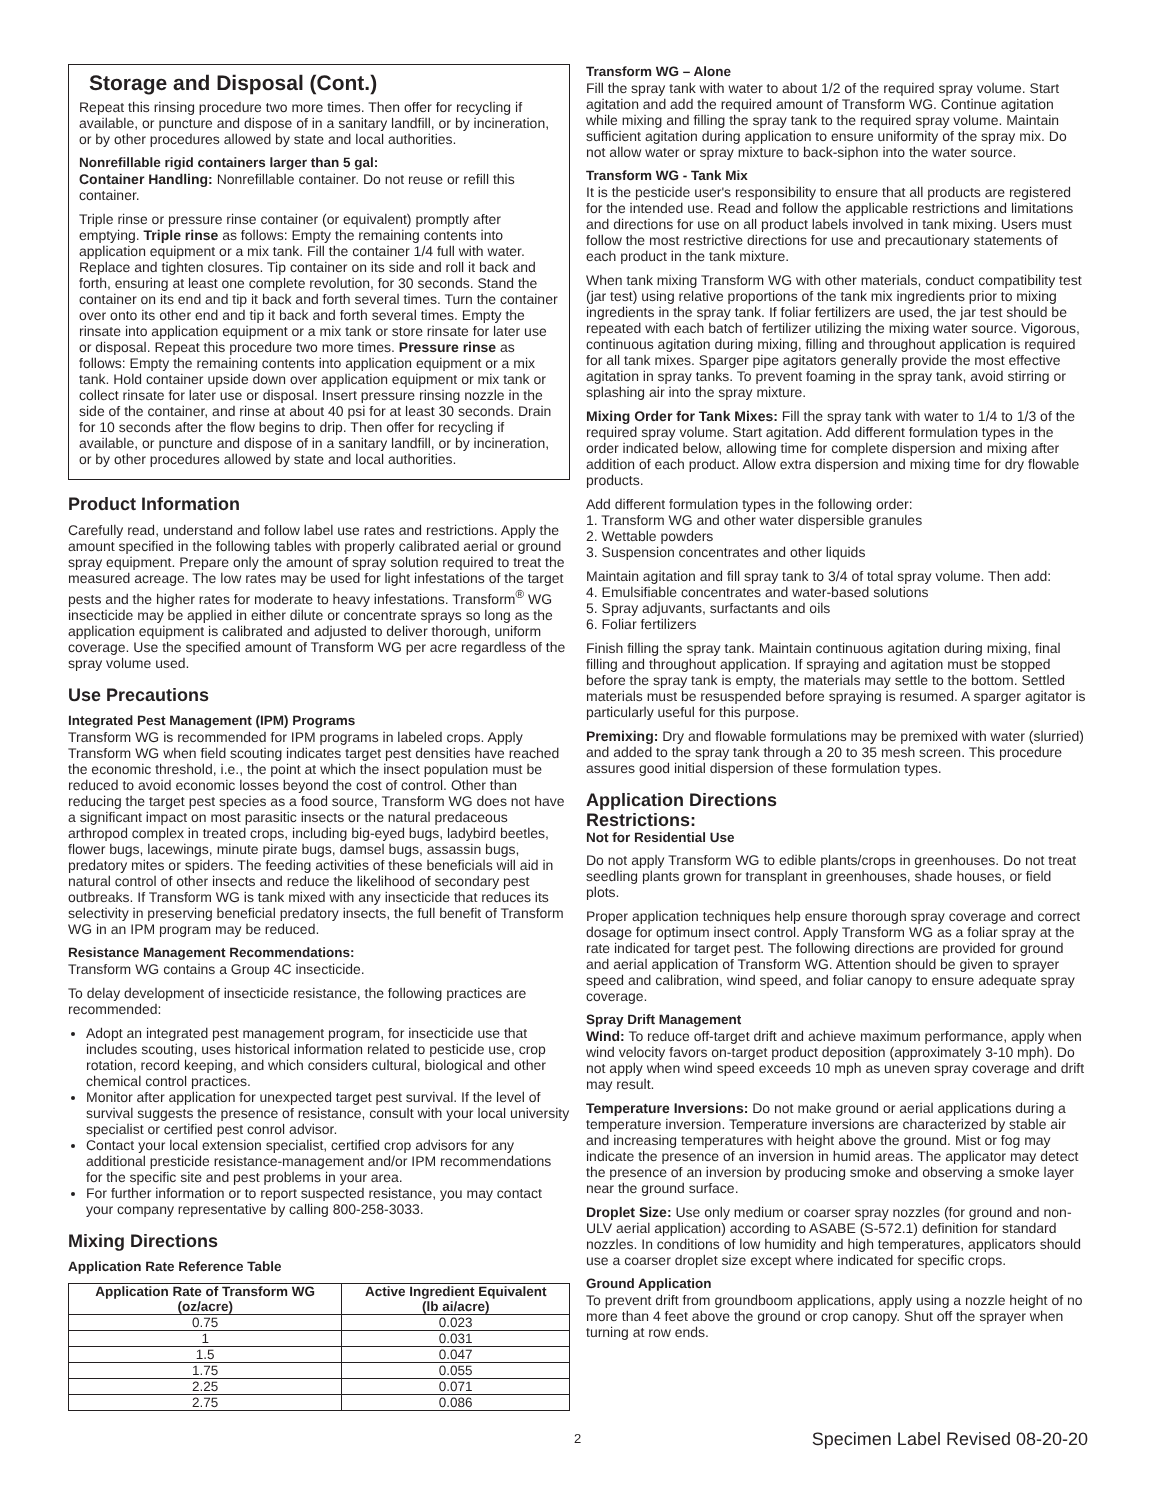Storage and Disposal (Cont.)
Repeat this rinsing procedure two more times. Then offer for recycling if available, or puncture and dispose of in a sanitary landfill, or by incineration, or by other procedures allowed by state and local authorities.
Nonrefillable rigid containers larger than 5 gal:
Container Handling: Nonrefillable container. Do not reuse or refill this container.
Triple rinse or pressure rinse container (or equivalent) promptly after emptying. Triple rinse as follows: Empty the remaining contents into application equipment or a mix tank. Fill the container 1/4 full with water. Replace and tighten closures. Tip container on its side and roll it back and forth, ensuring at least one complete revolution, for 30 seconds. Stand the container on its end and tip it back and forth several times. Turn the container over onto its other end and tip it back and forth several times. Empty the rinsate into application equipment or a mix tank or store rinsate for later use or disposal. Repeat this procedure two more times. Pressure rinse as follows: Empty the remaining contents into application equipment or a mix tank. Hold container upside down over application equipment or mix tank or collect rinsate for later use or disposal. Insert pressure rinsing nozzle in the side of the container, and rinse at about 40 psi for at least 30 seconds. Drain for 10 seconds after the flow begins to drip. Then offer for recycling if available, or puncture and dispose of in a sanitary landfill, or by incineration, or by other procedures allowed by state and local authorities.
Product Information
Carefully read, understand and follow label use rates and restrictions. Apply the amount specified in the following tables with properly calibrated aerial or ground spray equipment. Prepare only the amount of spray solution required to treat the measured acreage. The low rates may be used for light infestations of the target pests and the higher rates for moderate to heavy infestations. Transform<sup>®</sup> WG insecticide may be applied in either dilute or concentrate sprays so long as the application equipment is calibrated and adjusted to deliver thorough, uniform coverage. Use the specified amount of Transform WG per acre regardless of the spray volume used.
Use Precautions
Integrated Pest Management (IPM) Programs
Transform WG is recommended for IPM programs in labeled crops. Apply Transform WG when field scouting indicates target pest densities have reached the economic threshold, i.e., the point at which the insect population must be reduced to avoid economic losses beyond the cost of control. Other than reducing the target pest species as a food source, Transform WG does not have a significant impact on most parasitic insects or the natural predaceous arthropod complex in treated crops, including big-eyed bugs, ladybird beetles, flower bugs, lacewings, minute pirate bugs, damsel bugs, assassin bugs, predatory mites or spiders. The feeding activities of these beneficials will aid in natural control of other insects and reduce the likelihood of secondary pest outbreaks. If Transform WG is tank mixed with any insecticide that reduces its selectivity in preserving beneficial predatory insects, the full benefit of Transform WG in an IPM program may be reduced.
Resistance Management Recommendations:
Transform WG contains a Group 4C insecticide.
To delay development of insecticide resistance, the following practices are recommended:
Adopt an integrated pest management program, for insecticide use that includes scouting, uses historical information related to pesticide use, crop rotation, record keeping, and which considers cultural, biological and other chemical control practices.
Monitor after application for unexpected target pest survival. If the level of survival suggests the presence of resistance, consult with your local university specialist or certified pest conrol advisor.
Contact your local extension specialist, certified crop advisors for any additional presticide resistance-management and/or IPM recommendations for the specific site and pest problems in your area.
For further information or to report suspected resistance, you may contact your company representative by calling 800-258-3033.
Mixing Directions
Application Rate Reference Table
| Application Rate of Transform WG (oz/acre) | Active Ingredient Equivalent (lb ai/acre) |
| --- | --- |
| 0.75 | 0.023 |
| 1 | 0.031 |
| 1.5 | 0.047 |
| 1.75 | 0.055 |
| 2.25 | 0.071 |
| 2.75 | 0.086 |
Transform WG – Alone
Fill the spray tank with water to about 1/2 of the required spray volume. Start agitation and add the required amount of Transform WG. Continue agitation while mixing and filling the spray tank to the required spray volume. Maintain sufficient agitation during application to ensure uniformity of the spray mix. Do not allow water or spray mixture to back-siphon into the water source.
Transform WG - Tank Mix
It is the pesticide user's responsibility to ensure that all products are registered for the intended use. Read and follow the applicable restrictions and limitations and directions for use on all product labels involved in tank mixing. Users must follow the most restrictive directions for use and precautionary statements of each product in the tank mixture.
When tank mixing Transform WG with other materials, conduct compatibility test (jar test) using relative proportions of the tank mix ingredients prior to mixing ingredients in the spray tank. If foliar fertilizers are used, the jar test should be repeated with each batch of fertilizer utilizing the mixing water source. Vigorous, continuous agitation during mixing, filling and throughout application is required for all tank mixes. Sparger pipe agitators generally provide the most effective agitation in spray tanks. To prevent foaming in the spray tank, avoid stirring or splashing air into the spray mixture.
Mixing Order for Tank Mixes: Fill the spray tank with water to 1/4 to 1/3 of the required spray volume. Start agitation. Add different formulation types in the order indicated below, allowing time for complete dispersion and mixing after addition of each product. Allow extra dispersion and mixing time for dry flowable products.
Add different formulation types in the following order:
1. Transform WG and other water dispersible granules
2. Wettable powders
3. Suspension concentrates and other liquids
Maintain agitation and fill spray tank to 3/4 of total spray volume. Then add:
4. Emulsifiable concentrates and water-based solutions
5. Spray adjuvants, surfactants and oils
6. Foliar fertilizers
Finish filling the spray tank. Maintain continuous agitation during mixing, final filling and throughout application. If spraying and agitation must be stopped before the spray tank is empty, the materials may settle to the bottom. Settled materials must be resuspended before spraying is resumed. A sparger agitator is particularly useful for this purpose.
Premixing: Dry and flowable formulations may be premixed with water (slurried) and added to the spray tank through a 20 to 35 mesh screen. This procedure assures good initial dispersion of these formulation types.
Application Directions
Restrictions:
Not for Residential Use
Do not apply Transform WG to edible plants/crops in greenhouses. Do not treat seedling plants grown for transplant in greenhouses, shade houses, or field plots.
Proper application techniques help ensure thorough spray coverage and correct dosage for optimum insect control. Apply Transform WG as a foliar spray at the rate indicated for target pest. The following directions are provided for ground and aerial application of Transform WG. Attention should be given to sprayer speed and calibration, wind speed, and foliar canopy to ensure adequate spray coverage.
Spray Drift Management
Wind: To reduce off-target drift and achieve maximum performance, apply when wind velocity favors on-target product deposition (approximately 3-10 mph). Do not apply when wind speed exceeds 10 mph as uneven spray coverage and drift may result.
Temperature Inversions: Do not make ground or aerial applications during a temperature inversion. Temperature inversions are characterized by stable air and increasing temperatures with height above the ground. Mist or fog may indicate the presence of an inversion in humid areas. The applicator may detect the presence of an inversion by producing smoke and observing a smoke layer near the ground surface.
Droplet Size: Use only medium or coarser spray nozzles (for ground and non-ULV aerial application) according to ASABE (S-572.1) definition for standard nozzles. In conditions of low humidity and high temperatures, applicators should use a coarser droplet size except where indicated for specific crops.
Ground Application
To prevent drift from groundboom applications, apply using a nozzle height of no more than 4 feet above the ground or crop canopy. Shut off the sprayer when turning at row ends.
2 Specimen Label Revised 08-20-20